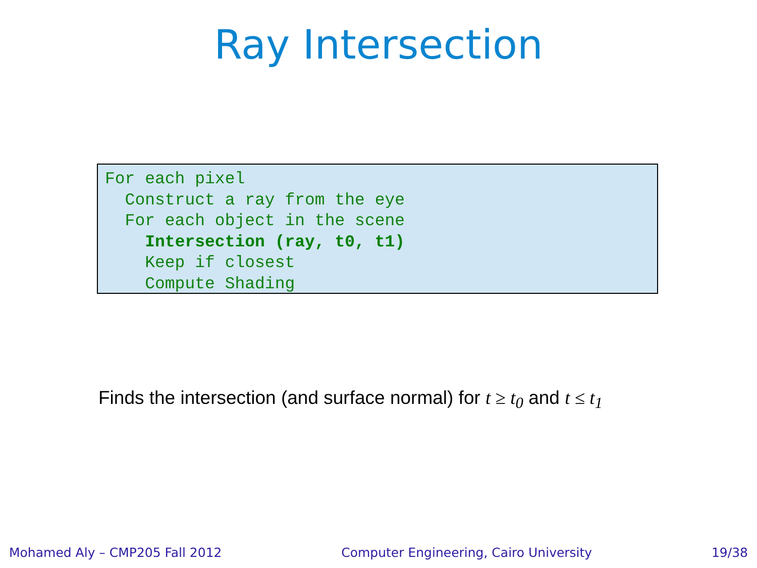Ray Intersection
For each pixel
  Construct a ray from the eye
  For each object in the scene
    Intersection (ray, t0, t1)
    Keep if closest
    Compute Shading
Finds the intersection (and surface normal) for t ≥ t<sub>0</sub> and t ≤ t<sub>1</sub>
Mohamed Aly – CMP205 Fall 2012 Computer Engineering, Cairo University 19/38